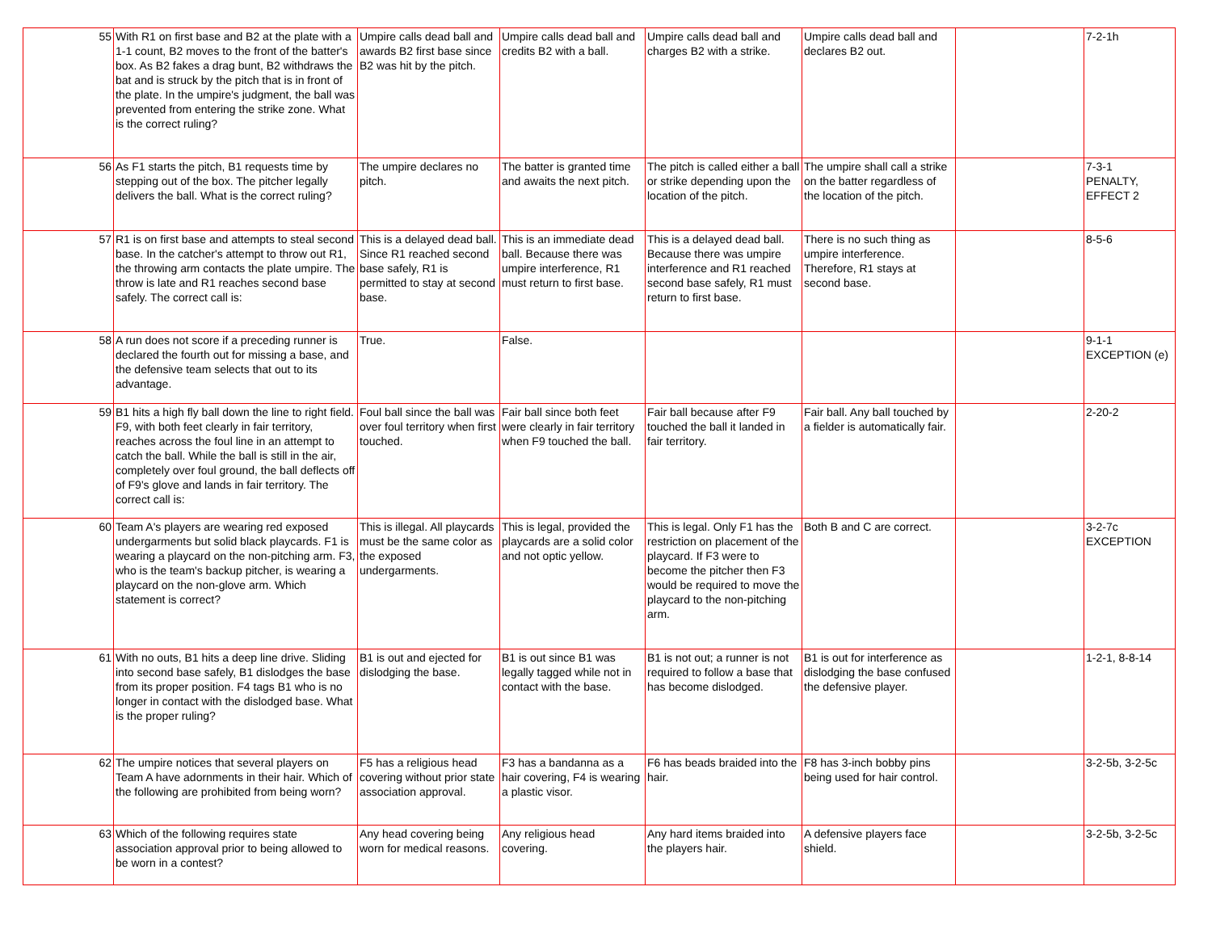| 55 | With R1 on first base and B2 at the plate with a 1-1 count, B2 moves to the front of the batter's box. As B2 fakes a drag bunt, B2 withdraws the bat and is struck by the pitch that is in front of the plate. In the umpire's judgment, the ball was prevented from entering the strike zone. What is the correct ruling? | Umpire calls dead ball and awards B2 first base since B2 was hit by the pitch. | Umpire calls dead ball and credits B2 with a ball. | Umpire calls dead ball and charges B2 with a strike. | Umpire calls dead ball and declares B2 out. | | 7-2-1h |
| 56 | As F1 starts the pitch, B1 requests time by stepping out of the box. The pitcher legally delivers the ball. What is the correct ruling? | The umpire declares no pitch. | The batter is granted time and awaits the next pitch. | The pitch is called either a ball or strike depending upon the location of the pitch. | The umpire shall call a strike on the batter regardless of the location of the pitch. | | 7-3-1 PENALTY, EFFECT 2 |
| 57 | R1 is on first base and attempts to steal second base. In the catcher's attempt to throw out R1, the throwing arm contacts the plate umpire. The throw is late and R1 reaches second base safely. The correct call is: | This is a delayed dead ball. Since R1 reached second base safely, R1 is permitted to stay at second base. | This is an immediate dead ball. Because there was umpire interference, R1 must return to first base. | This is a delayed dead ball. Because there was umpire interference and R1 reached second base safely, R1 must return to first base. | There is no such thing as umpire interference. Therefore, R1 stays at second base. | | 8-5-6 |
| 58 | A run does not score if a preceding runner is declared the fourth out for missing a base, and the defensive team selects that out to its advantage. | True. | False. | | | | 9-1-1 EXCEPTION (e) |
| 59 | B1 hits a high fly ball down the line to right field. F9, with both feet clearly in fair territory, reaches across the foul line in an attempt to catch the ball. While the ball is still in the air, completely over foul ground, the ball deflects off of F9's glove and lands in fair territory. The correct call is: | Foul ball since the ball was over foul territory when first touched. | Fair ball since both feet were clearly in fair territory when F9 touched the ball. | Fair ball because after F9 touched the ball it landed in fair territory. | Fair ball. Any ball touched by a fielder is automatically fair. | | 2-20-2 |
| 60 | Team A's players are wearing red exposed undergarments but solid black playcards. F1 is wearing a playcard on the non-pitching arm. F3, who is the team's backup pitcher, is wearing a playcard on the non-glove arm. Which statement is correct? | This is illegal. All playcards must be the same color as the exposed undergarments. | This is legal, provided the playcards are a solid color and not optic yellow. | This is legal. Only F1 has the restriction on placement of the playcard. If F3 were to become the pitcher then F3 would be required to move the playcard to the non-pitching arm. | Both B and C are correct. | | 3-2-7c EXCEPTION |
| 61 | With no outs, B1 hits a deep line drive. Sliding into second base safely, B1 dislodges the base from its proper position. F4 tags B1 who is no longer in contact with the dislodged base. What is the proper ruling? | B1 is out and ejected for dislodging the base. | B1 is out since B1 was legally tagged while not in contact with the base. | B1 is not out; a runner is not required to follow a base that has become dislodged. | B1 is out for interference as dislodging the base confused the defensive player. | | 1-2-1, 8-8-14 |
| 62 | The umpire notices that several players on Team A have adornments in their hair. Which of the following are prohibited from being worn? | F5 has a religious head covering without prior state association approval. | F3 has a bandanna as a hair covering, F4 is wearing a plastic visor. | F6 has beads braided into the hair. | F8 has 3-inch bobby pins being used for hair control. | | 3-2-5b, 3-2-5c |
| 63 | Which of the following requires state association approval prior to being allowed to be worn in a contest? | Any head covering being worn for medical reasons. | Any religious head covering. | Any hard items braided into the players hair. | A defensive players face shield. | | 3-2-5b, 3-2-5c |